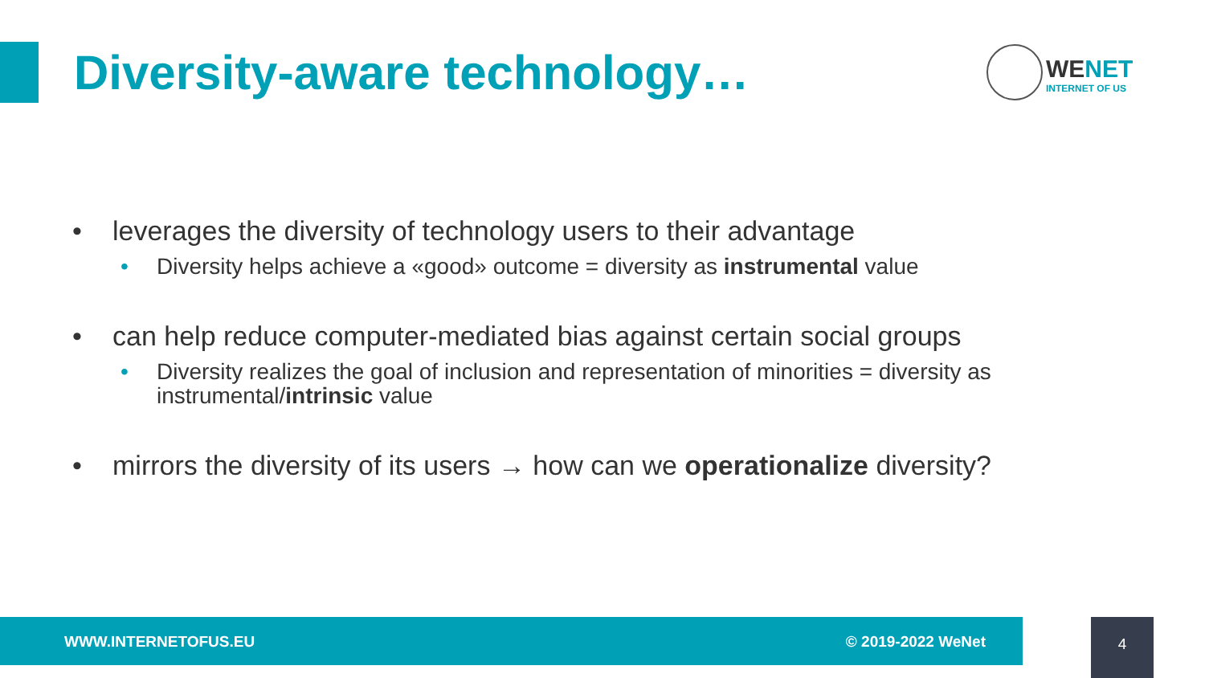Diversity-aware technology…
WENET
INTERNET OF US
• leverages the diversity of technology users to their advantage
• Diversity helps achieve a «good» outcome = diversity as instrumental value
• can help reduce computer-mediated bias against certain social groups
• Diversity realizes the goal of inclusion and representation of minorities = diversity as instrumental/intrinsic value
• mirrors the diversity of its users → how can we operationalize diversity?
WWW.INTERNETOFUS.EU © 2019-2022 WeNet 4